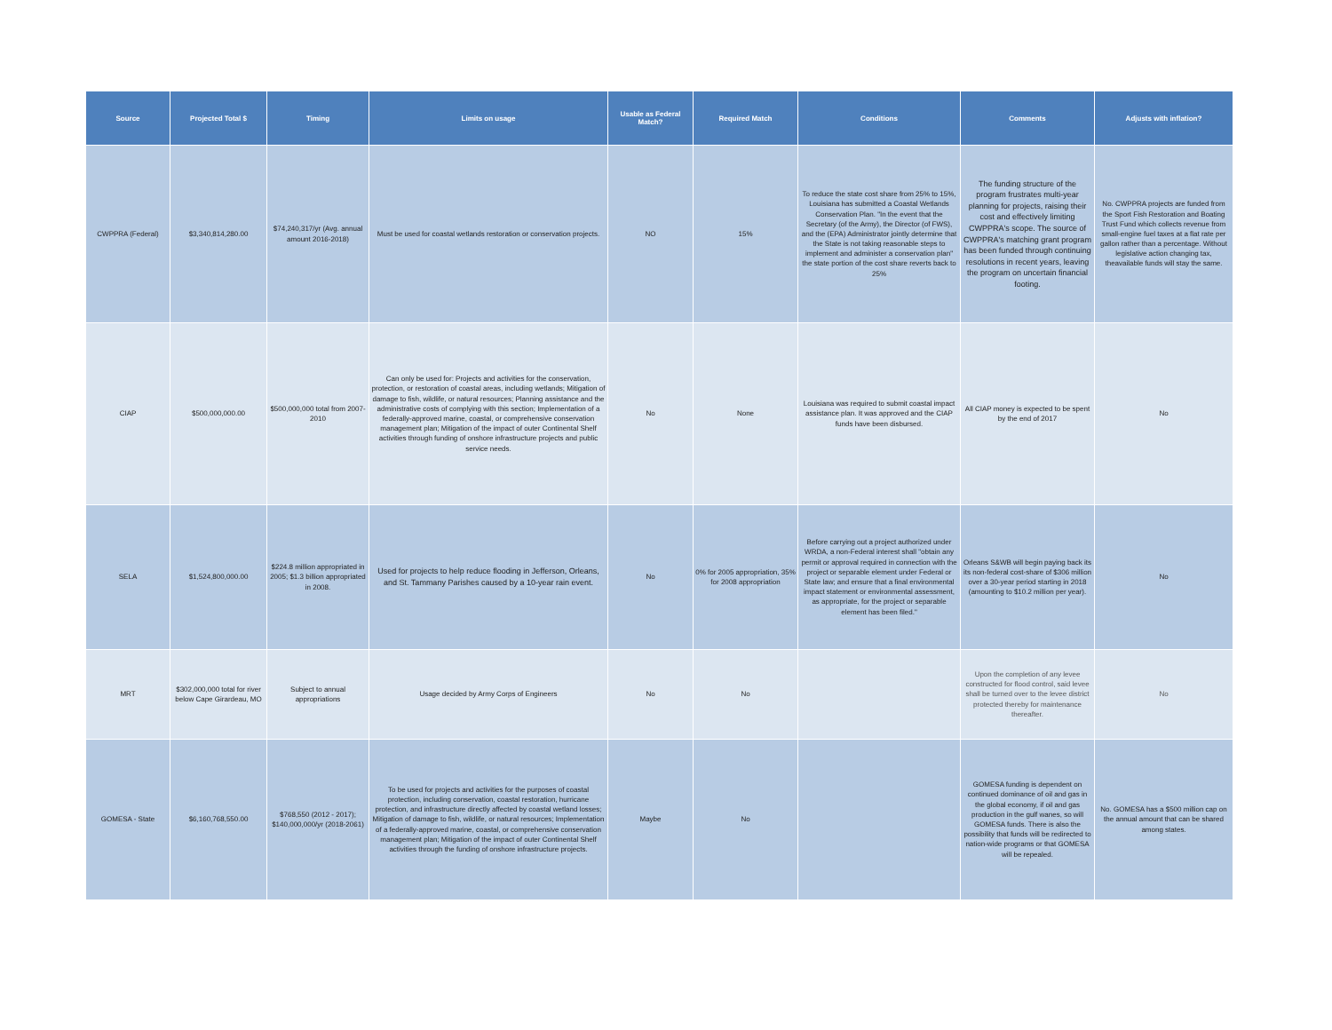| Source | Projected Total $ | Timing | Limits on usage | Usable as Federal Match? | Required Match | Conditions | Comments | Adjusts with inflation? |
| --- | --- | --- | --- | --- | --- | --- | --- | --- |
| CWPPRA (Federal) | $3,340,814,280.00 | $74,240,317/yr (Avg. annual amount 2016-2018) | Must be used for coastal wetlands restoration or conservation projects. | NO | 15% | To reduce the state cost share from 25% to 15%, Louisiana has submitted a Coastal Wetlands Conservation Plan. "In the event that the Secretary (of the Army), the Director (of FWS), and the (EPA) Administrator jointly determine that the State is not taking reasonable steps to implement and administer a conservation plan" the state portion of the cost share reverts back to 25% | The funding structure of the program frustrates multi-year planning for projects, raising their cost and effectively limiting CWPPRA's scope. The source of CWPPRA's matching grant program has been funded through continuing resolutions in recent years, leaving the program on uncertain financial footing. | No. CWPPRA projects are funded from the Sport Fish Restoration and Boating Trust Fund which collects revenue from small-engine fuel taxes at a flat rate per gallon rather than a percentage. Without legislative action changing tax, theavailable funds will stay the same. |
| CIAP | $500,000,000.00 | $500,000,000 total from 2007-2010 | Can only be used for: Projects and activities for the conservation, protection, or restoration of coastal areas, including wetlands; Mitigation of damage to fish, wildlife, or natural resources; Planning assistance and the administrative costs of complying with this section; Implementation of a federally-approved marine, coastal, or comprehensive conservation management plan; Mitigation of the impact of outer Continental Shelf activities through funding of onshore infrastructure projects and public service needs. | No | None | Louisiana was required to submit coastal impact assistance plan. It was approved and the CIAP funds have been disbursed. | All CIAP money is expected to be spent by the end of 2017 | No |
| SELA | $1,524,800,000.00 | $224.8 million appropriated in 2005; $1.3 billion appropriated in 2008. | Used for projects to help reduce flooding in Jefferson, Orleans, and St. Tammany Parishes caused by a 10-year rain event. | No | 0% for 2005 appropriation, 35% for 2008 appropriation | Before carrying out a project authorized under WRDA, a non-Federal interest shall "obtain any permit or approval required in connection with the project or separable element under Federal or State law; and ensure that a final environmental impact statement or environmental assessment, as appropriate, for the project or separable element has been filed." | Orleans S&WB will begin paying back its its non-federal cost-share of $306 million over a 30-year period starting in 2018 (amounting to $10.2 million per year). | No |
| MRT | $302,000,000 total for river below Cape Girardeau, MO | Subject to annual appropriations | Usage decided by Army Corps of Engineers | No | No | | Upon the completion of any levee constructed for flood control, said levee shall be turned over to the levee district protected thereby for maintenance thereafter. | No |
| GOMESA - State | $6,160,768,550.00 | $768,550 (2012 - 2017); $140,000,000/yr (2018-2061) | To be used for projects and activities for the purposes of coastal protection, including conservation, coastal restoration, hurricane protection, and infrastructure directly affected by coastal wetland losses; Mitigation of damage to fish, wildlife, or natural resources; Implementation of a federally-approved marine, coastal, or comprehensive conservation management plan; Mitigation of the impact of outer Continental Shelf activities through the funding of onshore infrastructure projects. | Maybe | No | | GOMESA funding is dependent on continued dominance of oil and gas in the global economy, if oil and gas production in the gulf wanes, so will GOMESA funds. There is also the possibility that funds will be redirected to nation-wide programs or that GOMESA will be repealed. | No. GOMESA has a $500 million cap on the annual amount that can be shared among states. |